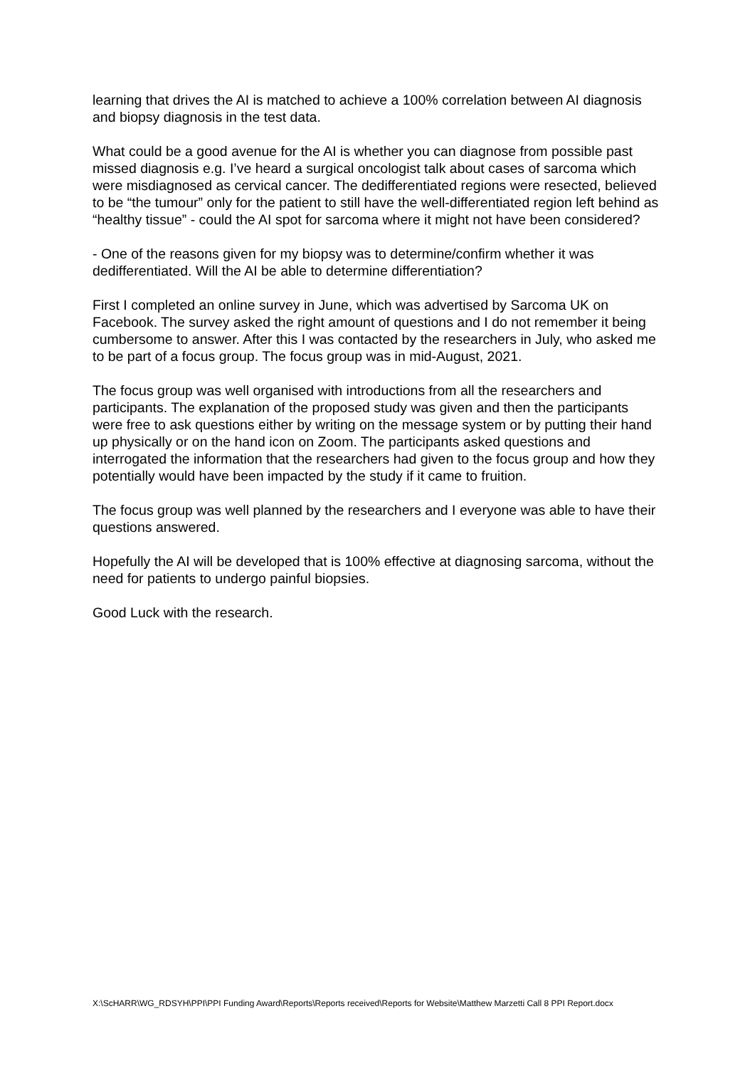learning that drives the AI is matched to achieve a 100% correlation between AI diagnosis and biopsy diagnosis in the test data.
What could be a good avenue for the AI is whether you can diagnose from possible past missed diagnosis e.g. I’ve heard a surgical oncologist talk about cases of sarcoma which were misdiagnosed as cervical cancer. The dedifferentiated regions were resected, believed to be “the tumour” only for the patient to still have the well-differentiated region left behind as “healthy tissue” - could the AI spot for sarcoma where it might not have been considered?
- One of the reasons given for my biopsy was to determine/confirm whether it was dedifferentiated. Will the AI be able to determine differentiation?
First I completed an online survey in June, which was advertised by Sarcoma UK on Facebook. The survey asked the right amount of questions and I do not remember it being cumbersome to answer. After this I was contacted by the researchers in July, who asked me to be part of a focus group. The focus group was in mid-August, 2021.
The focus group was well organised with introductions from all the researchers and participants. The explanation of the proposed study was given and then the participants were free to ask questions either by writing on the message system or by putting their hand up physically or on the hand icon on Zoom. The participants asked questions and interrogated the information that the researchers had given to the focus group and how they potentially would have been impacted by the study if it came to fruition.
The focus group was well planned by the researchers and I everyone was able to have their questions answered.
Hopefully the AI will be developed that is 100% effective at diagnosing sarcoma, without the need for patients to undergo painful biopsies.
Good Luck with the research.
X:\ScHARR\WG_RDSYH\PPI\PPI Funding Award\Reports\Reports received\Reports for Website\Matthew Marzetti Call 8 PPI Report.docx